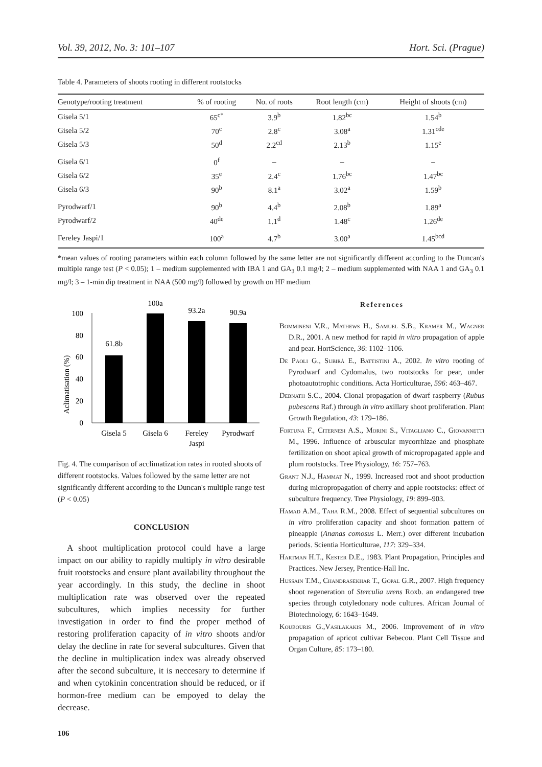Vol. 39, 2012, No. 3: 101–107 Hort. Sci. (Prague)
Table 4. Parameters of shoots rooting in different rootstocks
| Genotype/rooting treatment | % of rooting | No. of roots | Root length (cm) | Height of shoots (cm) |
| --- | --- | --- | --- | --- |
| Gisela 5/1 | 65<sup>c*</sup> | 3.9<sup>b</sup> | 1.82<sup>bc</sup> | 1.54<sup>b</sup> |
| Gisela 5/2 | 70<sup>c</sup> | 2.8<sup>c</sup> | 3.08<sup>a</sup> | 1.31<sup>cde</sup> |
| Gisela 5/3 | 50<sup>d</sup> | 2.2<sup>cd</sup> | 2.13<sup>b</sup> | 1.15<sup>e</sup> |
| Gisela 6/1 | 0<sup>f</sup> | – | – | – |
| Gisela 6/2 | 35<sup>e</sup> | 2.4<sup>c</sup> | 1.76<sup>bc</sup> | 1.47<sup>bc</sup> |
| Gisela 6/3 | 90<sup>b</sup> | 8.1<sup>a</sup> | 3.02<sup>a</sup> | 1.59<sup>b</sup> |
| Pyrodwarf/1 | 90<sup>b</sup> | 4.4<sup>b</sup> | 2.08<sup>b</sup> | 1.89<sup>a</sup> |
| Pyrodwarf/2 | 40<sup>de</sup> | 1.1<sup>d</sup> | 1.48<sup>c</sup> | 1.26<sup>de</sup> |
| Fereley Jaspi/1 | 100<sup>a</sup> | 4.7<sup>b</sup> | 3.00<sup>a</sup> | 1.45<sup>bcd</sup> |
*mean values of rooting parameters within each column followed by the same letter are not significantly different according to the Duncan's multiple range test (P < 0.05); 1 – medium supplemented with IBA 1 and GA<sub>3</sub> 0.1 mg/l; 2 – medium supplemented with NAA 1 and GA<sub>3</sub> 0.1 mg/l; 3 – 1-min dip treatment in NAA (500 mg/l) followed by growth on HF medium
Aclimatisation (%)
0
20
40
60
80
100
61.8b
100a
93.2a
90.9a
Gisela 5
Gisela 6
Fereley
Jaspi
Pyrodwarf
Fig. 4. The comparison of acclimatization rates in rooted shoots of different rootstocks. Values followed by the same letter are not significantly different according to the Duncan's multiple range test (P < 0.05)
CONCLUSION
A shoot multiplication protocol could have a large impact on our ability to rapidly multiply in vitro desirable fruit rootstocks and ensure plant availability throughout the year accordingly. In this study, the decline in shoot multiplication rate was observed over the repeated subcultures, which implies necessity for further investigation in order to find the proper method of restoring proliferation capacity of in vitro shoots and/or delay the decline in rate for several subcultures. Given that the decline in multiplication index was already observed after the second subculture, it is neccesary to determine if and when cytokinin concentration should be reduced, or if hormon-free medium can be empoyed to delay the decrease.
106
References
Bommineni V.R., Mathews H., Samuel S.B., Kramer M., Wagner D.R., 2001. A new method for rapid in vitro propagation of apple and pear. HortScience, 36: 1102–1106.
De Paoli G., Subirà E., Battistini A., 2002. In vitro rooting of Pyrodwarf and Cydomalus, two rootstocks for pear, under photoautotrophic conditions. Acta Horticulturae, 596: 463–467.
Debnath S.C., 2004. Clonal propagation of dwarf raspberry (Rubus pubescens Raf.) through in vitro axillary shoot proliferation. Plant Growth Regulation, 43: 179–186.
Fortuna F., Citernesi A.S., Morini S., Vitagliano C., Giovannetti M., 1996. Influence of arbuscular mycorrhizae and phosphate fertilization on shoot apical growth of micropropagated apple and plum rootstocks. Tree Physiology, 16: 757–763.
Grant N.J., Hammat N., 1999. Increased root and shoot production during micropropagation of cherry and apple rootstocks: effect of subculture frequency. Tree Physiology, 19: 899–903.
Hamad A.M., Taha R.M., 2008. Effect of sequential subcultures on in vitro proliferation capacity and shoot formation pattern of pineapple (Ananas comosus L. Merr.) over different incubation periods. Scientia Horticulturae, 117: 329–334.
Hartman H.T., Kester D.E., 1983. Plant Propagation, Principles and Practices. New Jersey, Prentice-Hall Inc.
Hussain T.M., Chandrasekhar T., Gopal G.R., 2007. High frequency shoot regeneration of Sterculia urens Roxb. an endangered tree species through cotyledonary node cultures. African Journal of Biotechnology, 6: 1643–1649.
Koubouris G.,Vasilakakis M., 2006. Improvement of in vitro propagation of apricot cultivar Bebecou. Plant Cell Tissue and Organ Culture, 85: 173–180.